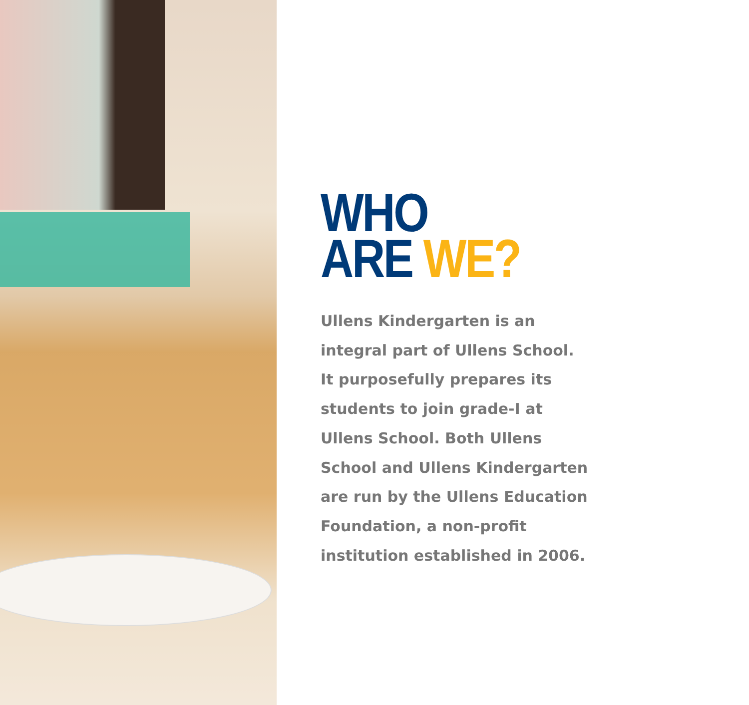WHO
ARE WE?
Ullens Kindergarten is an
integral part of Ullens School.
It purposefully prepares its
students to join grade-I at
Ullens School. Both Ullens
School and Ullens Kindergarten
are run by the Ullens Education
Foundation, a non-profit
institution established in 2006.